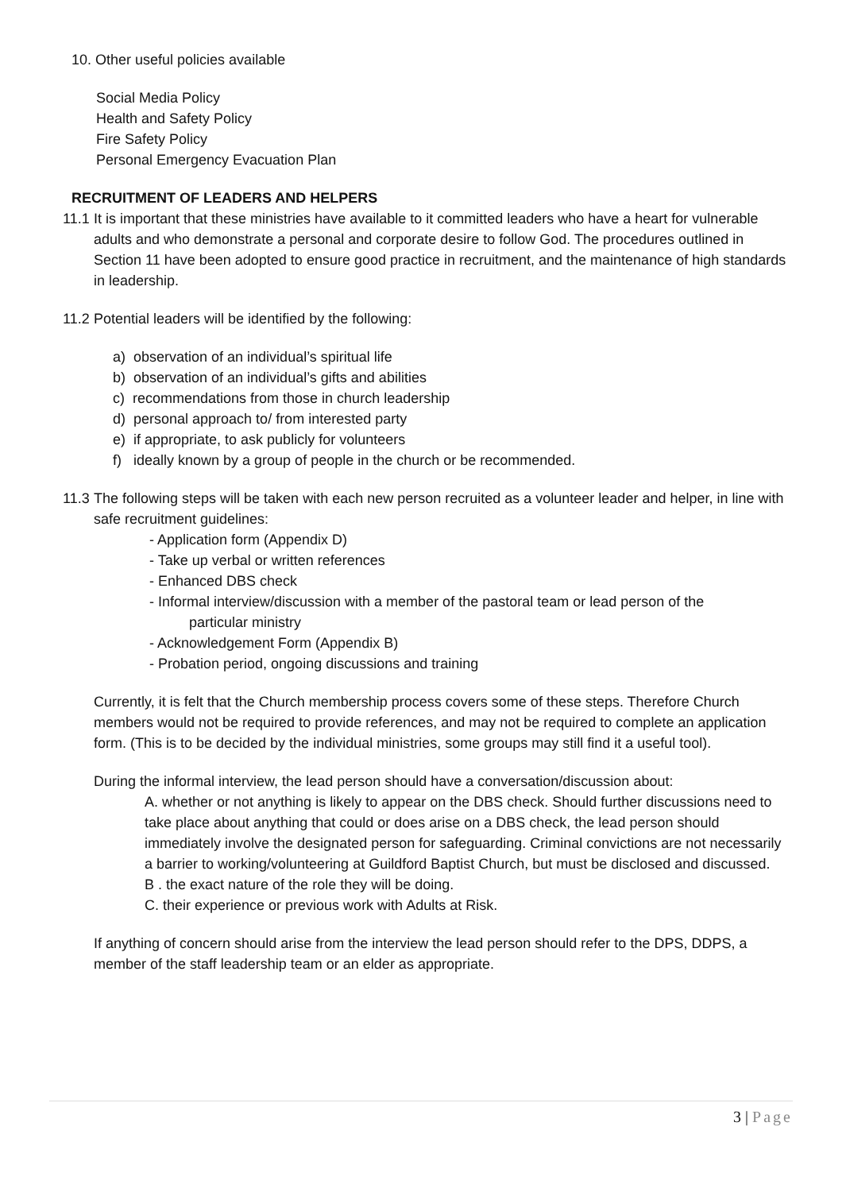10. Other useful policies available
Social Media Policy
Health and Safety Policy
Fire Safety Policy
Personal Emergency Evacuation Plan
RECRUITMENT OF LEADERS AND HELPERS
11.1
It is important that these ministries have available to it committed leaders who have a heart for vulnerable adults and who demonstrate a personal and corporate desire to follow God. The procedures outlined in Section 11 have been adopted to ensure good practice in recruitment, and the maintenance of high standards in leadership.
11.2
Potential leaders will be identified by the following:
a) observation of an individual’s spiritual life
b) observation of an individual’s gifts and abilities
c) recommendations from those in church leadership
d) personal approach to/ from interested party
e) if appropriate, to ask publicly for volunteers
f) ideally known by a group of people in the church or be recommended.
11.3
The following steps will be taken with each new person recruited as a volunteer leader and helper, in line with safe recruitment guidelines:
- Application form (Appendix D)
- Take up verbal or written references
- Enhanced DBS check
- Informal interview/discussion with a member of the pastoral team or lead person of the
particular ministry
- Acknowledgement Form (Appendix B)
- Probation period, ongoing discussions and training
Currently, it is felt that the Church membership process covers some of these steps. Therefore Church members would not be required to provide references, and may not be required to complete an application form. (This is to be decided by the individual ministries, some groups may still find it a useful tool).
During the informal interview, the lead person should have a conversation/discussion about:
A. whether or not anything is likely to appear on the DBS check. Should further discussions need to take place about anything that could or does arise on a DBS check, the lead person should immediately involve the designated person for safeguarding. Criminal convictions are not necessarily a barrier to working/volunteering at Guildford Baptist Church, but must be disclosed and discussed.
B . the exact nature of the role they will be doing.
C. their experience or previous work with Adults at Risk.
If anything of concern should arise from the interview the lead person should refer to the DPS, DDPS, a member of the staff leadership team or an elder as appropriate.
3 | Page